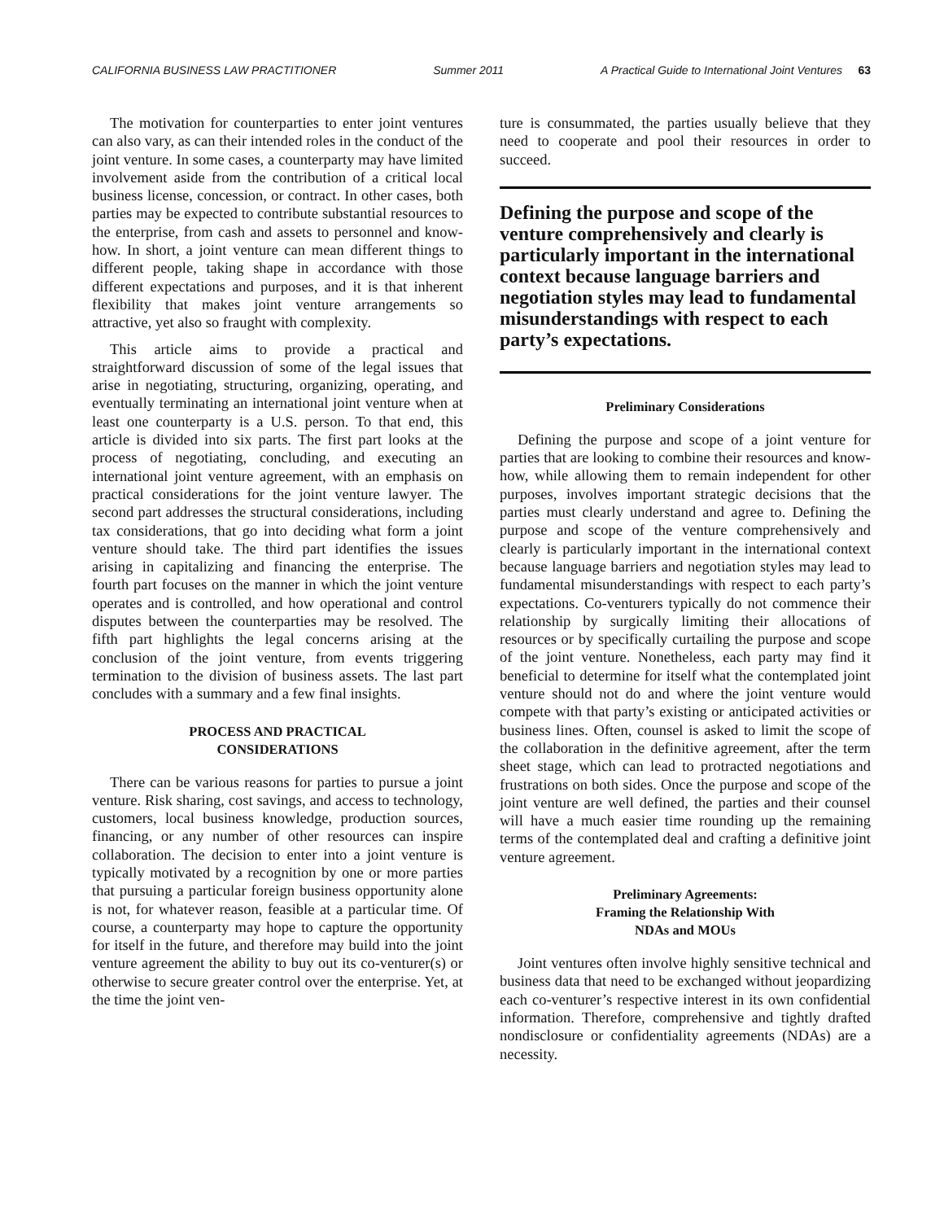CALIFORNIA BUSINESS LAW PRACTITIONER Summer 2011 A Practical Guide to International Joint Ventures 63
The motivation for counterparties to enter joint ventures can also vary, as can their intended roles in the conduct of the joint venture. In some cases, a counterparty may have limited involvement aside from the contribution of a critical local business license, concession, or contract. In other cases, both parties may be expected to contribute substantial resources to the enterprise, from cash and assets to personnel and know-how. In short, a joint venture can mean different things to different people, taking shape in accordance with those different expectations and purposes, and it is that inherent flexibility that makes joint venture arrangements so attractive, yet also so fraught with complexity.
This article aims to provide a practical and straightforward discussion of some of the legal issues that arise in negotiating, structuring, organizing, operating, and eventually terminating an international joint venture when at least one counterparty is a U.S. person. To that end, this article is divided into six parts. The first part looks at the process of negotiating, concluding, and executing an international joint venture agreement, with an emphasis on practical considerations for the joint venture lawyer. The second part addresses the structural considerations, including tax considerations, that go into deciding what form a joint venture should take. The third part identifies the issues arising in capitalizing and financing the enterprise. The fourth part focuses on the manner in which the joint venture operates and is controlled, and how operational and control disputes between the counterparties may be resolved. The fifth part highlights the legal concerns arising at the conclusion of the joint venture, from events triggering termination to the division of business assets. The last part concludes with a summary and a few final insights.
PROCESS AND PRACTICAL
CONSIDERATIONS
There can be various reasons for parties to pursue a joint venture. Risk sharing, cost savings, and access to technology, customers, local business knowledge, production sources, financing, or any number of other resources can inspire collaboration. The decision to enter into a joint venture is typically motivated by a recognition by one or more parties that pursuing a particular foreign business opportunity alone is not, for whatever reason, feasible at a particular time. Of course, a counterparty may hope to capture the opportunity for itself in the future, and therefore may build into the joint venture agreement the ability to buy out its co-venturer(s) or otherwise to secure greater control over the enterprise. Yet, at the time the joint ven-
ture is consummated, the parties usually believe that they need to cooperate and pool their resources in order to succeed.
Defining the purpose and scope of the venture comprehensively and clearly is particularly important in the international context because language barriers and negotiation styles may lead to fundamental misunderstandings with respect to each party’s expectations.
Preliminary Considerations
Defining the purpose and scope of a joint venture for parties that are looking to combine their resources and know-how, while allowing them to remain independent for other purposes, involves important strategic decisions that the parties must clearly understand and agree to. Defining the purpose and scope of the venture comprehensively and clearly is particularly important in the international context because language barriers and negotiation styles may lead to fundamental misunderstandings with respect to each party’s expectations. Co-venturers typically do not commence their relationship by surgically limiting their allocations of resources or by specifically curtailing the purpose and scope of the joint venture. Nonetheless, each party may find it beneficial to determine for itself what the contemplated joint venture should not do and where the joint venture would compete with that party’s existing or anticipated activities or business lines. Often, counsel is asked to limit the scope of the collaboration in the definitive agreement, after the term sheet stage, which can lead to protracted negotiations and frustrations on both sides. Once the purpose and scope of the joint venture are well defined, the parties and their counsel will have a much easier time rounding up the remaining terms of the contemplated deal and crafting a definitive joint venture agreement.
Preliminary Agreements:
Framing the Relationship With
NDAs and MOUs
Joint ventures often involve highly sensitive technical and business data that need to be exchanged without jeopardizing each co-venturer’s respective interest in its own confidential information. Therefore, comprehensive and tightly drafted nondisclosure or confidentiality agreements (NDAs) are a necessity.